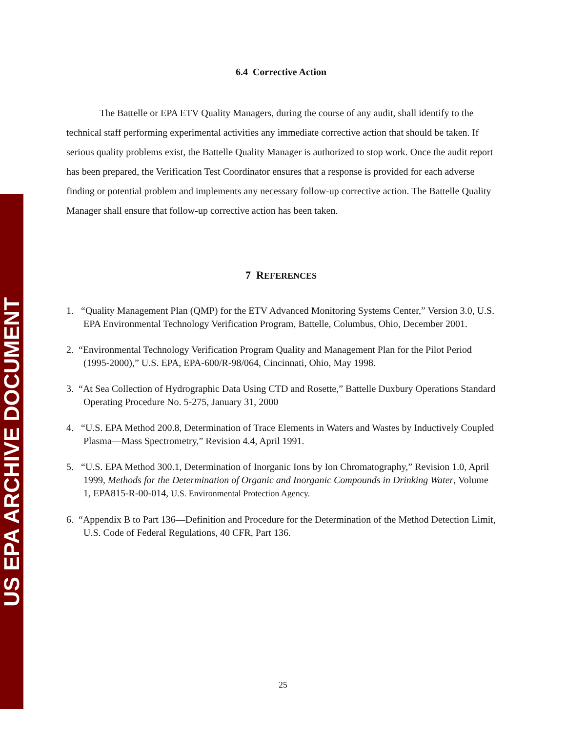US EPA ARCHIVE DOCUMENT
6.4 Corrective Action
The Battelle or EPA ETV Quality Managers, during the course of any audit, shall identify to the technical staff performing experimental activities any immediate corrective action that should be taken. If serious quality problems exist, the Battelle Quality Manager is authorized to stop work. Once the audit report has been prepared, the Verification Test Coordinator ensures that a response is provided for each adverse finding or potential problem and implements any necessary follow-up corrective action. The Battelle Quality Manager shall ensure that follow-up corrective action has been taken.
7 REFERENCES
1. “Quality Management Plan (QMP) for the ETV Advanced Monitoring Systems Center,” Version 3.0, U.S. EPA Environmental Technology Verification Program, Battelle, Columbus, Ohio, December 2001.
2. “Environmental Technology Verification Program Quality and Management Plan for the Pilot Period (1995-2000),” U.S. EPA, EPA-600/R-98/064, Cincinnati, Ohio, May 1998.
3. “At Sea Collection of Hydrographic Data Using CTD and Rosette,” Battelle Duxbury Operations Standard Operating Procedure No. 5-275, January 31, 2000
4. “U.S. EPA Method 200.8, Determination of Trace Elements in Waters and Wastes by Inductively Coupled Plasma—Mass Spectrometry,” Revision 4.4, April 1991.
5. “U.S. EPA Method 300.1, Determination of Inorganic Ions by Ion Chromatography,” Revision 1.0, April 1999, Methods for the Determination of Organic and Inorganic Compounds in Drinking Water, Volume 1, EPA815-R-00-014, U.S. Environmental Protection Agency.
6. “Appendix B to Part 136—Definition and Procedure for the Determination of the Method Detection Limit, U.S. Code of Federal Regulations, 40 CFR, Part 136.
25